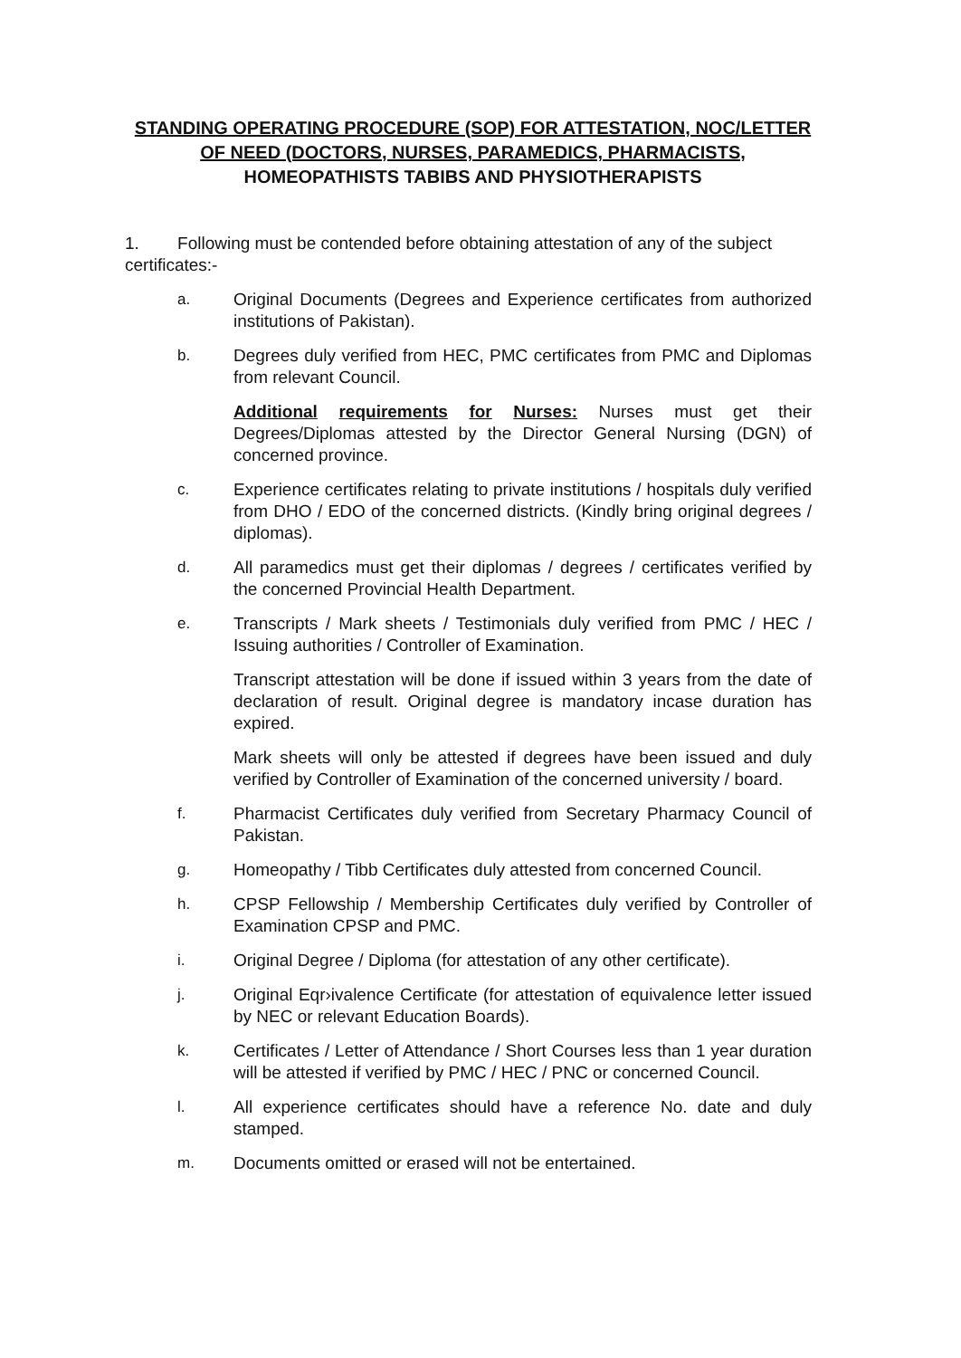STANDING OPERATING PROCEDURE (SOP) FOR ATTESTATION, NOC/LETTER
OF NEED (DOCTORS, NURSES, PARAMEDICS, PHARMACISTS,
HOMEOPATHISTS TABIBS AND PHYSIOTHERAPISTS
1. Following must be contended before obtaining attestation of any of the subject certificates:-
a. Original Documents (Degrees and Experience certificates from authorized institutions of Pakistan).
b. Degrees duly verified from HEC, PMC certificates from PMC and Diplomas from relevant Council.
Additional requirements for Nurses: Nurses must get their Degrees/Diplomas attested by the Director General Nursing (DGN) of concerned province.
c. Experience certificates relating to private institutions / hospitals duly verified from DHO / EDO of the concerned districts. (Kindly bring original degrees / diplomas).
d. All paramedics must get their diplomas / degrees / certificates verified by the concerned Provincial Health Department.
e. Transcripts / Mark sheets / Testimonials duly verified from PMC / HEC / Issuing authorities / Controller of Examination.
Transcript attestation will be done if issued within 3 years from the date of declaration of result. Original degree is mandatory incase duration has expired.
Mark sheets will only be attested if degrees have been issued and duly verified by Controller of Examination of the concerned university / board.
f. Pharmacist Certificates duly verified from Secretary Pharmacy Council of Pakistan.
g. Homeopathy / Tibb Certificates duly attested from concerned Council.
h. CPSP Fellowship / Membership Certificates duly verified by Controller of Examination CPSP and PMC.
i. Original Degree / Diploma (for attestation of any other certificate).
j. Original Eqr›ivalence Certificate (for attestation of equivalence letter issued by NEC or relevant Education Boards).
k. Certificates / Letter of Attendance / Short Courses less than 1 year duration will be attested if verified by PMC / HEC / PNC or concerned Council.
l. All experience certificates should have a reference No. date and duly stamped.
m. Documents omitted or erased will not be entertained.